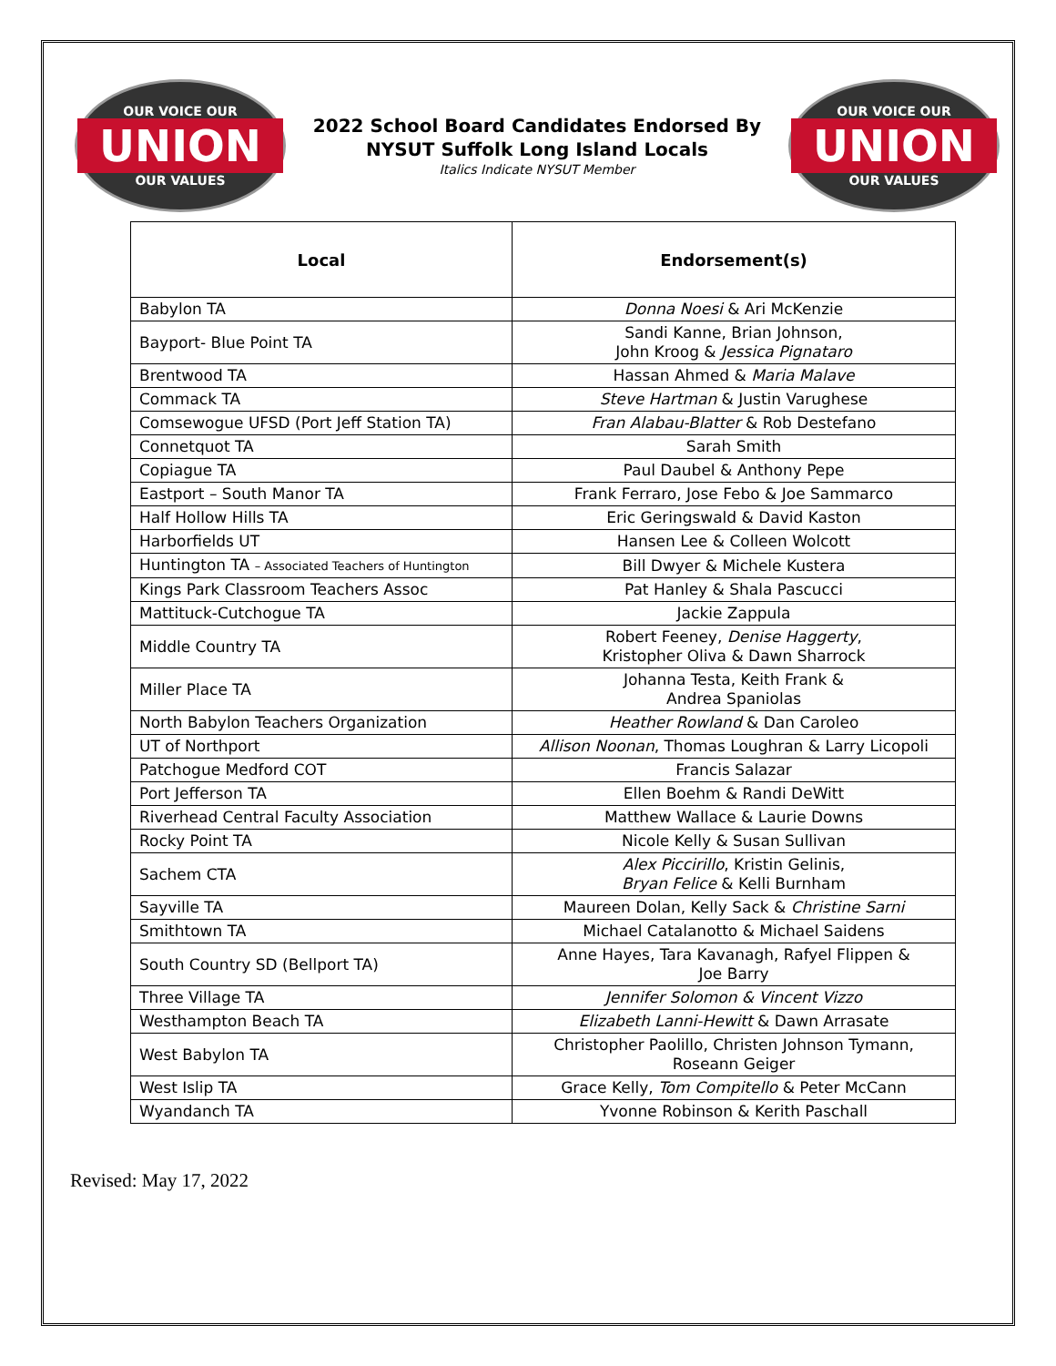OUR VOICE OUR
UNION
OUR VALUES
2022 School Board Candidates Endorsed By
NYSUT Suffolk Long Island Locals
Italics Indicate NYSUT Member
OUR VOICE OUR
UNION
OUR VALUES
| Local | Endorsement(s) |
| --- | --- |
| Babylon TA | Donna Noesi & Ari McKenzie |
| Bayport- Blue Point TA | Sandi Kanne, Brian Johnson, John Kroog & Jessica Pignataro |
| Brentwood TA | Hassan Ahmed & Maria Malave |
| Commack TA | Steve Hartman & Justin Varughese |
| Comsewogue UFSD (Port Jeff Station TA) | Fran Alabau-Blatter & Rob Destefano |
| Connetquot TA | Sarah Smith |
| Copiague TA | Paul Daubel & Anthony Pepe |
| Eastport – South Manor TA | Frank Ferraro, Jose Febo & Joe Sammarco |
| Half Hollow Hills TA | Eric Geringswald & David Kaston |
| Harborfields UT | Hansen Lee & Colleen Wolcott |
| Huntington TA – Associated Teachers of Huntington | Bill Dwyer & Michele Kustera |
| Kings Park Classroom Teachers Assoc | Pat Hanley & Shala Pascucci |
| Mattituck-Cutchogue TA | Jackie Zappula |
| Middle Country TA | Robert Feeney, Denise Haggerty , Kristopher Oliva & Dawn Sharrock |
| Miller Place TA | Johanna Testa, Keith Frank & Andrea Spaniolas |
| North Babylon Teachers Organization | Heather Rowland & Dan Caroleo |
| UT of Northport | Allison Noonan , Thomas Loughran & Larry Licopoli |
| Patchogue Medford COT | Francis Salazar |
| Port Jefferson TA | Ellen Boehm & Randi DeWitt |
| Riverhead Central Faculty Association | Matthew Wallace & Laurie Downs |
| Rocky Point TA | Nicole Kelly & Susan Sullivan |
| Sachem CTA | Alex Piccirillo , Kristin Gelinis, Bryan Felice & Kelli Burnham |
| Sayville TA | Maureen Dolan, Kelly Sack & Christine Sarni |
| Smithtown TA | Michael Catalanotto & Michael Saidens |
| South Country SD (Bellport TA) | Anne Hayes, Tara Kavanagh, Rafyel Flippen & Joe Barry |
| Three Village TA | Jennifer Solomon & Vincent Vizzo |
| Westhampton Beach TA | Elizabeth Lanni-Hewitt & Dawn Arrasate |
| West Babylon TA | Christopher Paolillo, Christen Johnson Tymann, Roseann Geiger |
| West Islip TA | Grace Kelly, Tom Compitello & Peter McCann |
| Wyandanch TA | Yvonne Robinson & Kerith Paschall |
Revised: May 17, 2022